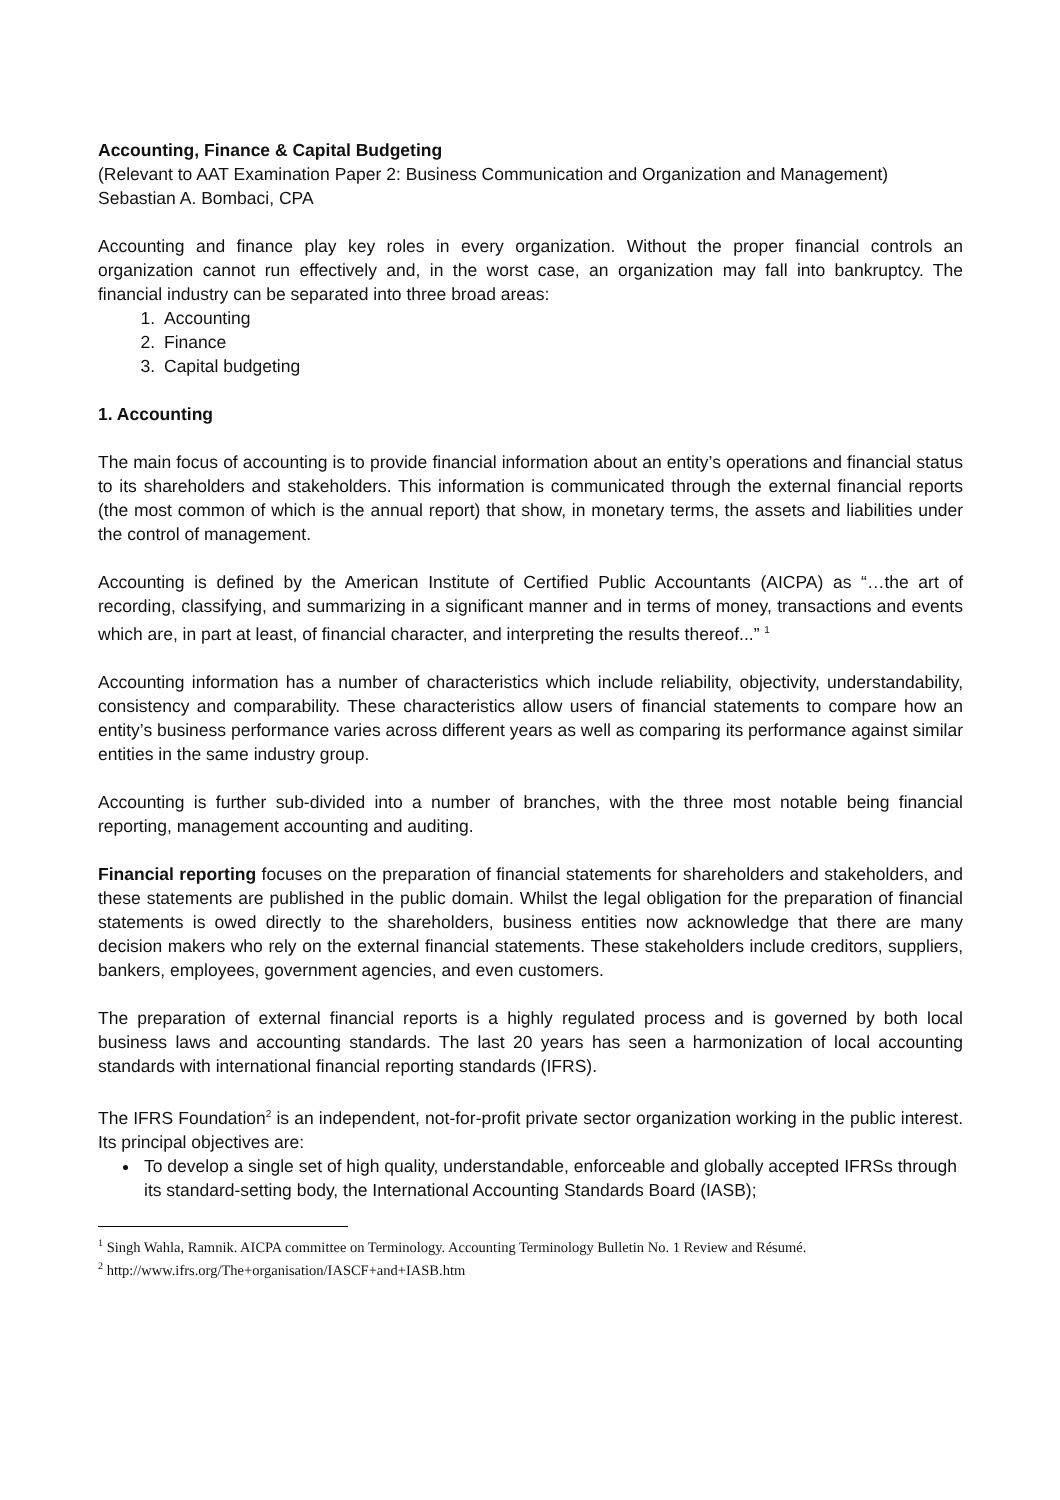Accounting, Finance & Capital Budgeting
(Relevant to AAT Examination Paper 2: Business Communication and Organization and Management)
Sebastian A. Bombaci, CPA
Accounting and finance play key roles in every organization. Without the proper financial controls an organization cannot run effectively and, in the worst case, an organization may fall into bankruptcy. The financial industry can be separated into three broad areas:
1. Accounting
2. Finance
3. Capital budgeting
1. Accounting
The main focus of accounting is to provide financial information about an entity’s operations and financial status to its shareholders and stakeholders. This information is communicated through the external financial reports (the most common of which is the annual report) that show, in monetary terms, the assets and liabilities under the control of management.
Accounting is defined by the American Institute of Certified Public Accountants (AICPA) as “…the art of recording, classifying, and summarizing in a significant manner and in terms of money, transactions and events which are, in part at least, of financial character, and interpreting the results thereof...” <sup>1</sup>
Accounting information has a number of characteristics which include reliability, objectivity, understandability, consistency and comparability. These characteristics allow users of financial statements to compare how an entity’s business performance varies across different years as well as comparing its performance against similar entities in the same industry group.
Accounting is further sub-divided into a number of branches, with the three most notable being financial reporting, management accounting and auditing.
Financial reporting focuses on the preparation of financial statements for shareholders and stakeholders, and these statements are published in the public domain. Whilst the legal obligation for the preparation of financial statements is owed directly to the shareholders, business entities now acknowledge that there are many decision makers who rely on the external financial statements. These stakeholders include creditors, suppliers, bankers, employees, government agencies, and even customers.
The preparation of external financial reports is a highly regulated process and is governed by both local business laws and accounting standards. The last 20 years has seen a harmonization of local accounting standards with international financial reporting standards (IFRS).
The IFRS Foundation<sup>2</sup> is an independent, not-for-profit private sector organization working in the public interest. Its principal objectives are:
To develop a single set of high quality, understandable, enforceable and globally accepted IFRSs through its standard-setting body, the International Accounting Standards Board (IASB);
<sup>1</sup> Singh Wahla, Ramnik. AICPA committee on Terminology. Accounting Terminology Bulletin No. 1 Review and Résumé.
<sup>2</sup> http://www.ifrs.org/The+organisation/IASCF+and+IASB.htm